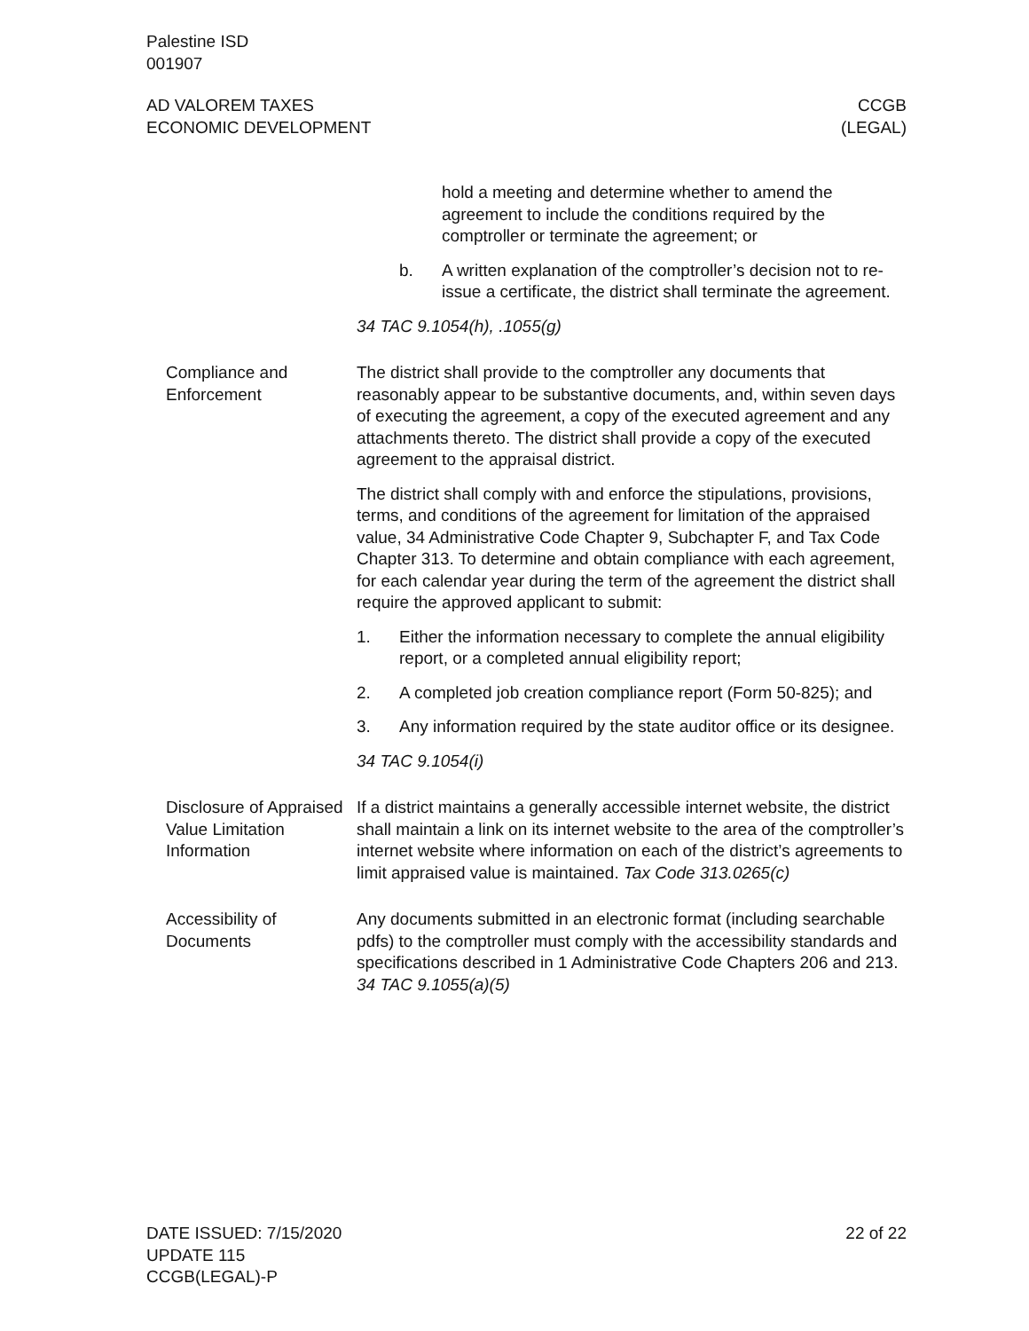Palestine ISD
001907
AD VALOREM TAXES
ECONOMIC DEVELOPMENT
CCGB
(LEGAL)
hold a meeting and determine whether to amend the agreement to include the conditions required by the comptroller or terminate the agreement; or
b. A written explanation of the comptroller’s decision not to re-issue a certificate, the district shall terminate the agreement.
34 TAC 9.1054(h), .1055(g)
Compliance and Enforcement
The district shall provide to the comptroller any documents that reasonably appear to be substantive documents, and, within seven days of executing the agreement, a copy of the executed agreement and any attachments thereto. The district shall provide a copy of the executed agreement to the appraisal district.
The district shall comply with and enforce the stipulations, provisions, terms, and conditions of the agreement for limitation of the appraised value, 34 Administrative Code Chapter 9, Subchapter F, and Tax Code Chapter 313. To determine and obtain compliance with each agreement, for each calendar year during the term of the agreement the district shall require the approved applicant to submit:
1. Either the information necessary to complete the annual eligibility report, or a completed annual eligibility report;
2. A completed job creation compliance report (Form 50-825); and
3. Any information required by the state auditor office or its designee.
34 TAC 9.1054(i)
Disclosure of Appraised Value Limitation Information
If a district maintains a generally accessible internet website, the district shall maintain a link on its internet website to the area of the comptroller’s internet website where information on each of the district’s agreements to limit appraised value is maintained. Tax Code 313.0265(c)
Accessibility of Documents
Any documents submitted in an electronic format (including searchable pdfs) to the comptroller must comply with the accessibility standards and specifications described in 1 Administrative Code Chapters 206 and 213. 34 TAC 9.1055(a)(5)
DATE ISSUED: 7/15/2020
UPDATE 115
CCGB(LEGAL)-P
22 of 22